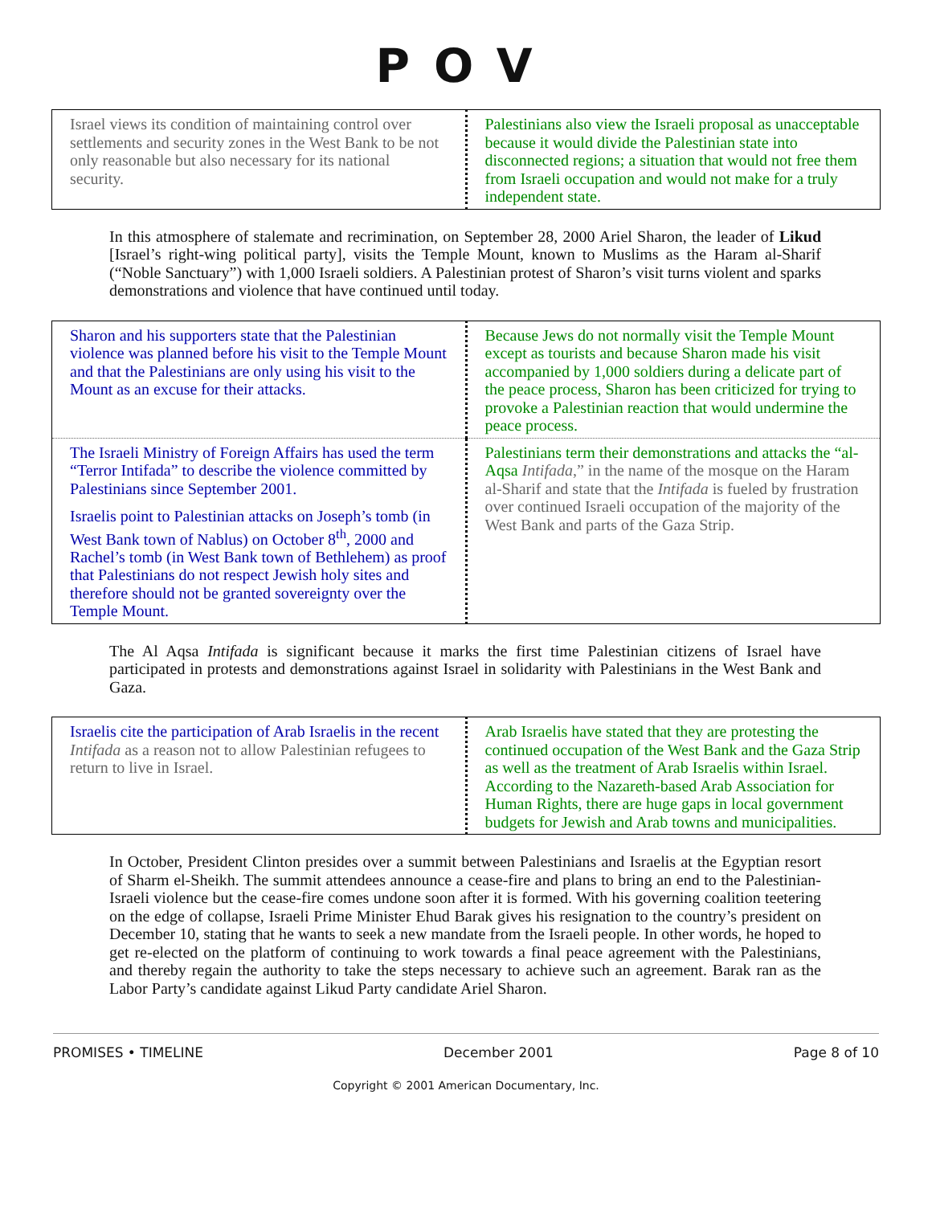POV
| Israel views its condition of maintaining control over settlements and security zones in the West Bank to be not only reasonable but also necessary for its national security. | Palestinians also view the Israeli proposal as unacceptable because it would divide the Palestinian state into disconnected regions; a situation that would not free them from Israeli occupation and would not make for a truly independent state. |
In this atmosphere of stalemate and recrimination, on September 28, 2000 Ariel Sharon, the leader of Likud [Israel’s right-wing political party], visits the Temple Mount, known to Muslims as the Haram al-Sharif (“Noble Sanctuary”) with 1,000 Israeli soldiers. A Palestinian protest of Sharon’s visit turns violent and sparks demonstrations and violence that have continued until today.
| Sharon and his supporters state that the Palestinian violence was planned before his visit to the Temple Mount and that the Palestinians are only using his visit to the Mount as an excuse for their attacks. | Because Jews do not normally visit the Temple Mount except as tourists and because Sharon made his visit accompanied by 1,000 soldiers during a delicate part of the peace process, Sharon has been criticized for trying to provoke a Palestinian reaction that would undermine the peace process. |
| The Israeli Ministry of Foreign Affairs has used the term “Terror Intifada” to describe the violence committed by Palestinians since September 2001. Israelis point to Palestinian attacks on Joseph’s tomb (in West Bank town of Nablus) on October 8<sup>th</sup>, 2000 and Rachel’s tomb (in West Bank town of Bethlehem) as proof that Palestinians do not respect Jewish holy sites and therefore should not be granted sovereignty over the Temple Mount. | Palestinians term their demonstrations and attacks the “al-Aqsa Intifada ,” in the name of the mosque on the Haram al-Sharif and state that the Intifada is fueled by frustration over continued Israeli occupation of the majority of the West Bank and parts of the Gaza Strip. |
The Al Aqsa Intifada is significant because it marks the first time Palestinian citizens of Israel have participated in protests and demonstrations against Israel in solidarity with Palestinians in the West Bank and Gaza.
| Israelis cite the participation of Arab Israelis in the recent Intifada as a reason not to allow Palestinian refugees to return to live in Israel. | Arab Israelis have stated that they are protesting the continued occupation of the West Bank and the Gaza Strip as well as the treatment of Arab Israelis within Israel. According to the Nazareth-based Arab Association for Human Rights, there are huge gaps in local government budgets for Jewish and Arab towns and municipalities. |
In October, President Clinton presides over a summit between Palestinians and Israelis at the Egyptian resort of Sharm el-Sheikh. The summit attendees announce a cease-fire and plans to bring an end to the Palestinian-Israeli violence but the cease-fire comes undone soon after it is formed. With his governing coalition teetering on the edge of collapse, Israeli Prime Minister Ehud Barak gives his resignation to the country’s president on December 10, stating that he wants to seek a new mandate from the Israeli people. In other words, he hoped to get re-elected on the platform of continuing to work towards a final peace agreement with the Palestinians, and thereby regain the authority to take the steps necessary to achieve such an agreement. Barak ran as the Labor Party’s candidate against Likud Party candidate Ariel Sharon.
PROMISES • TIMELINE December 2001 Page 8 of 10
Copyright © 2001 American Documentary, Inc.